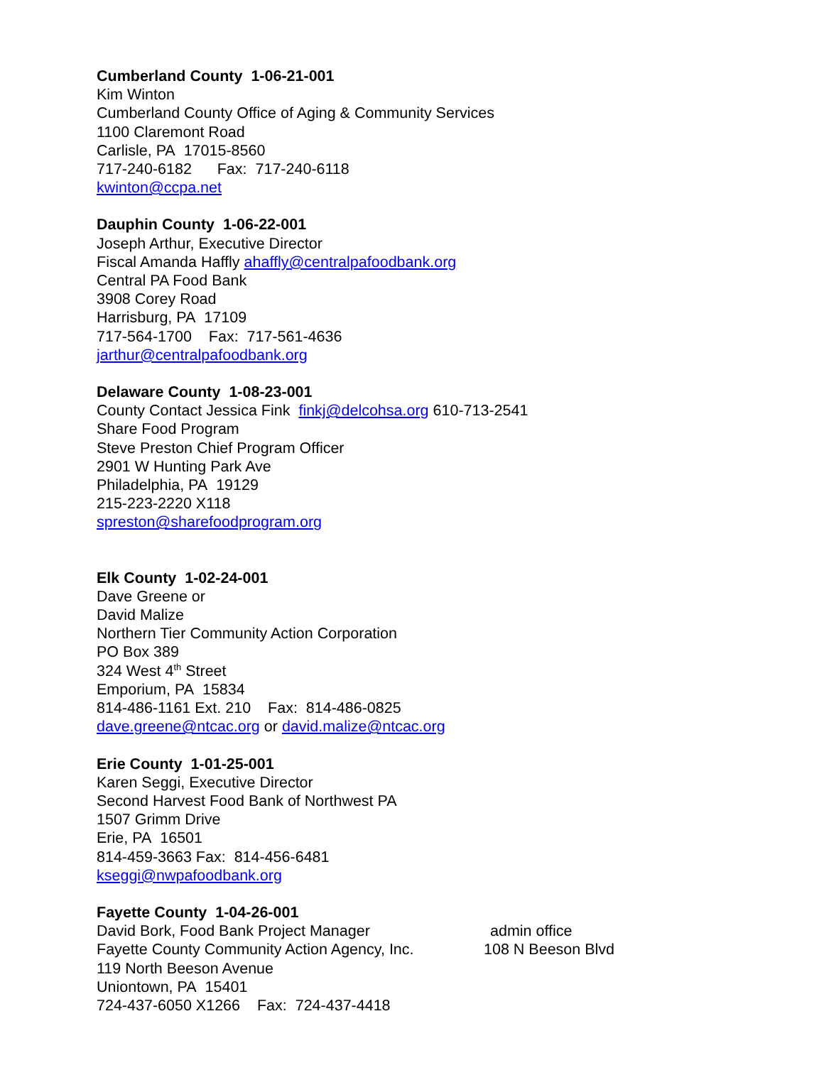Cumberland County 1-06-21-001
Kim Winton
Cumberland County Office of Aging & Community Services
1100 Claremont Road
Carlisle, PA 17015-8560
717-240-6182 Fax: 717-240-6118
kwinton@ccpa.net
Dauphin County 1-06-22-001
Joseph Arthur, Executive Director
Fiscal Amanda Haffly ahaffly@centralpafoodbank.org
Central PA Food Bank
3908 Corey Road
Harrisburg, PA 17109
717-564-1700 Fax: 717-561-4636
jarthur@centralpafoodbank.org
Delaware County 1-08-23-001
County Contact Jessica Fink finkj@delcohsa.org 610-713-2541
Share Food Program
Steve Preston Chief Program Officer
2901 W Hunting Park Ave
Philadelphia, PA 19129
215-223-2220 X118
spreston@sharefoodprogram.org
Elk County 1-02-24-001
Dave Greene or
David Malize
Northern Tier Community Action Corporation
PO Box 389
324 West 4<sup>th</sup> Street
Emporium, PA 15834
814-486-1161 Ext. 210 Fax: 814-486-0825
dave.greene@ntcac.org or david.malize@ntcac.org
Erie County 1-01-25-001
Karen Seggi, Executive Director
Second Harvest Food Bank of Northwest PA
1507 Grimm Drive
Erie, PA 16501
814-459-3663 Fax: 814-456-6481
kseggi@nwpafoodbank.org
Fayette County 1-04-26-001
David Bork, Food Bank Project Manager admin office
Fayette County Community Action Agency, Inc.
108 N Beeson Blvd
119 North Beeson Avenue
Uniontown, PA 15401
724-437-6050 X1266 Fax: 724-437-4418